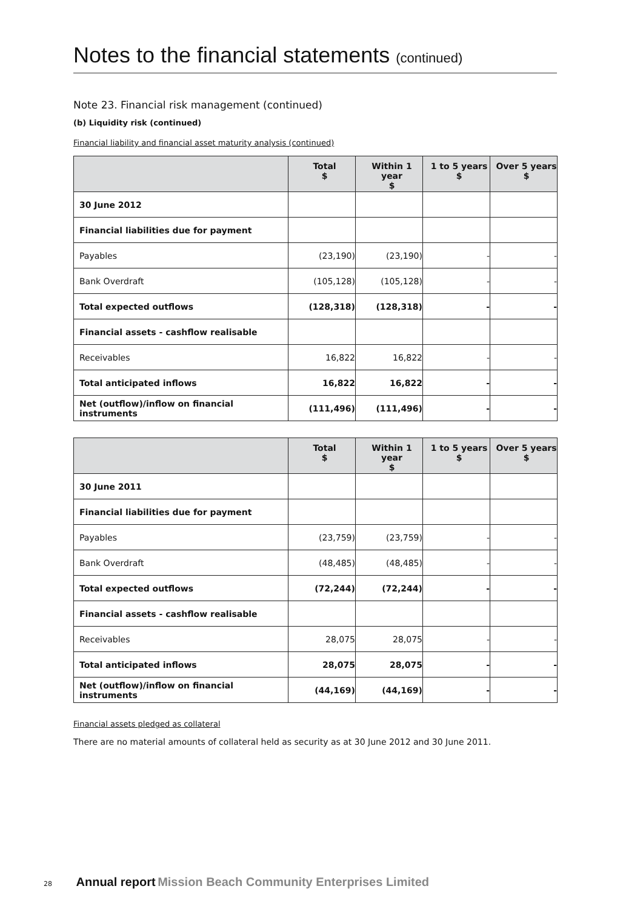Notes to the financial statements (continued)
Note 23. Financial risk management (continued)
(b) Liquidity risk (continued)
Financial liability and financial asset maturity analysis (continued)
| | Total $ | Within 1 year $ | 1 to 5 years $ | Over 5 years $ |
| --- | --- | --- | --- | --- |
| 30 June 2012 | | | | |
| Financial liabilities due for payment | | | | |
| Payables | (23,190) | (23,190) | - | - |
| Bank Overdraft | (105,128) | (105,128) | - | - |
| Total expected outflows | (128,318) | (128,318) | - | - |
| Financial assets - cashflow realisable | | | | |
| Receivables | 16,822 | 16,822 | - | - |
| Total anticipated inflows | 16,822 | 16,822 | - | - |
| Net (outflow)/inflow on financial instruments | (111,496) | (111,496) | - | - |
| | Total $ | Within 1 year $ | 1 to 5 years $ | Over 5 years $ |
| --- | --- | --- | --- | --- |
| 30 June 2011 | | | | |
| Financial liabilities due for payment | | | | |
| Payables | (23,759) | (23,759) | - | - |
| Bank Overdraft | (48,485) | (48,485) | - | - |
| Total expected outflows | (72,244) | (72,244) | - | - |
| Financial assets - cashflow realisable | | | | |
| Receivables | 28,075 | 28,075 | - | - |
| Total anticipated inflows | 28,075 | 28,075 | - | - |
| Net (outflow)/inflow on financial instruments | (44,169) | (44,169) | - | - |
Financial assets pledged as collateral
There are no material amounts of collateral held as security as at 30 June 2012 and 30 June 2011.
28 Annual report Mission Beach Community Enterprises Limited